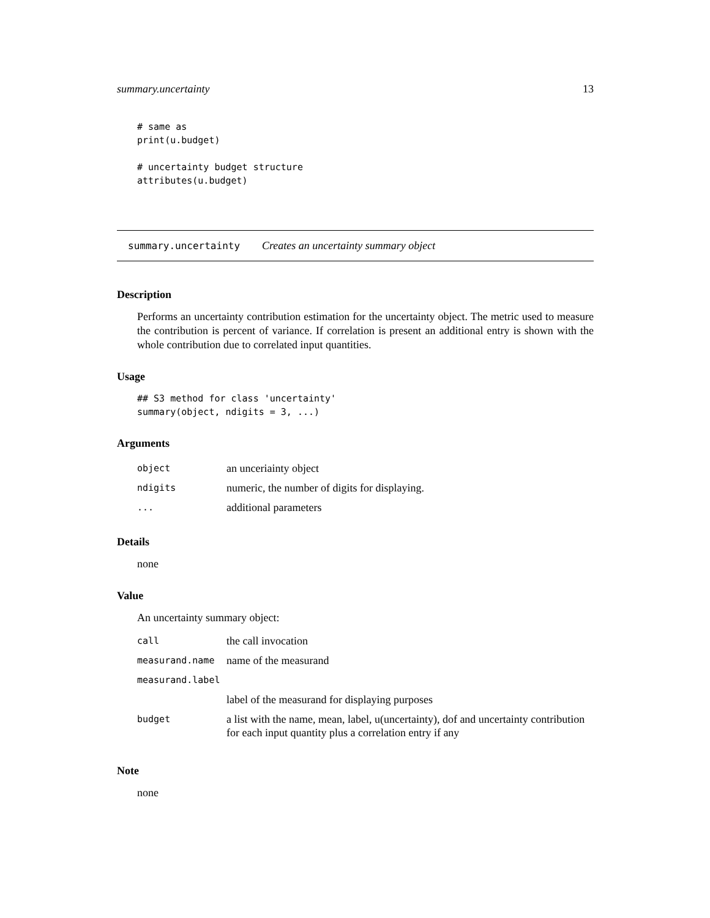summary.uncertainty 13
# same as
print(u.budget)

# uncertainty budget structure
attributes(u.budget)
summary.uncertainty Creates an uncertainty summary object
Description
Performs an uncertainty contribution estimation for the uncertainty object. The metric used to measure the contribution is percent of variance. If correlation is present an additional entry is shown with the whole contribution due to correlated input quantities.
Usage
## S3 method for class 'uncertainty'
summary(object, ndigits = 3, ...)
Arguments
| object | an unceriainty object |
| ndigits | numeric, the number of digits for displaying. |
| ... | additional parameters |
Details
none
Value
An uncertainty summary object:
| call | the call invocation |
| measurand.name | name of the measurand |
| measurand.label | |
| | label of the measurand for displaying purposes |
| budget | a list with the name, mean, label, u(uncertainty), dof and uncertainty contribution for each input quantity plus a correlation entry if any |
Note
none